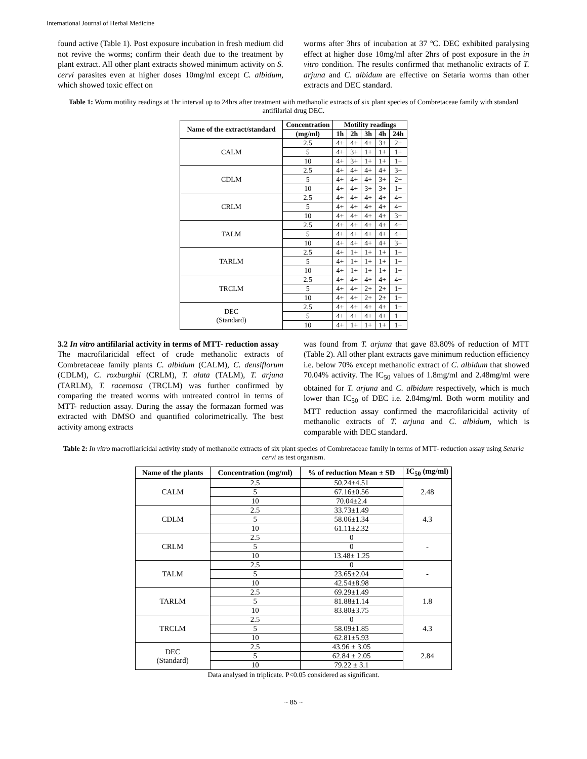International Journal of Herbal Medicine
found active (Table 1). Post exposure incubation in fresh medium did not revive the worms; confirm their death due to the treatment by plant extract. All other plant extracts showed minimum activity on S. cervi parasites even at higher doses 10mg/ml except C. albidum, which showed toxic effect on
worms after 3hrs of incubation at 37 ºC. DEC exhibited paralysing effect at higher dose 10mg/ml after 2hrs of post exposure in the in vitro condition. The results confirmed that methanolic extracts of T. arjuna and C. albidum are effective on Setaria worms than other extracts and DEC standard.
Table 1: Worm motility readings at 1hr interval up to 24hrs after treatment with methanolic extracts of six plant species of Combretaceae family with standard antifilarial drug DEC.
| Name of the extract/standard | Concentration | Motility readings | | | | |
| --- | --- | --- | --- | --- | --- | --- |
| | (mg/ml) | 1h | 2h | 3h | 4h | 24h |
| CALM | 2.5 | 4+ | 4+ | 4+ | 3+ | 2+ |
| | 5 | 4+ | 3+ | 1+ | 1+ | 1+ |
| | 10 | 4+ | 3+ | 1+ | 1+ | 1+ |
| CDLM | 2.5 | 4+ | 4+ | 4+ | 4+ | 3+ |
| | 5 | 4+ | 4+ | 4+ | 3+ | 2+ |
| | 10 | 4+ | 4+ | 3+ | 3+ | 1+ |
| CRLM | 2.5 | 4+ | 4+ | 4+ | 4+ | 4+ |
| | 5 | 4+ | 4+ | 4+ | 4+ | 4+ |
| | 10 | 4+ | 4+ | 4+ | 4+ | 3+ |
| TALM | 2.5 | 4+ | 4+ | 4+ | 4+ | 4+ |
| | 5 | 4+ | 4+ | 4+ | 4+ | 4+ |
| | 10 | 4+ | 4+ | 4+ | 4+ | 3+ |
| TARLM | 2.5 | 4+ | 1+ | 1+ | 1+ | 1+ |
| | 5 | 4+ | 1+ | 1+ | 1+ | 1+ |
| | 10 | 4+ | 1+ | 1+ | 1+ | 1+ |
| TRCLM | 2.5 | 4+ | 4+ | 4+ | 4+ | 4+ |
| | 5 | 4+ | 4+ | 2+ | 2+ | 1+ |
| | 10 | 4+ | 4+ | 2+ | 2+ | 1+ |
| DEC (Standard) | 2.5 | 4+ | 4+ | 4+ | 4+ | 1+ |
| | 5 | 4+ | 4+ | 4+ | 4+ | 1+ |
| | 10 | 4+ | 1+ | 1+ | 1+ | 1+ |
3.2 In vitro antifilarial activity in terms of MTT- reduction assay
The macrofilaricidal effect of crude methanolic extracts of Combretaceae family plants C. albidum (CALM), C. densiflorum (CDLM), C. roxburghii (CRLM), T. alata (TALM), T. arjuna (TARLM), T. racemosa (TRCLM) was further confirmed by comparing the treated worms with untreated control in terms of MTT- reduction assay. During the assay the formazan formed was extracted with DMSO and quantified colorimetrically. The best activity among extracts
was found from T. arjuna that gave 83.80% of reduction of MTT (Table 2). All other plant extracts gave minimum reduction efficiency i.e. below 70% except methanolic extract of C. albidum that showed 70.04% activity. The IC<sub>50</sub> values of 1.8mg/ml and 2.48mg/ml were obtained for T. arjuna and C. albidum respectively, which is much lower than IC<sub>50</sub> of DEC i.e. 2.84mg/ml. Both worm motility and MTT reduction assay confirmed the macrofilaricidal activity of methanolic extracts of T. arjuna and C. albidum, which is comparable with DEC standard.
Table 2: In vitro macrofilaricidal activity study of methanolic extracts of six plant species of Combretaceae family in terms of MTT- reduction assay using Setaria cervi as test organism.
| Name of the plants | Concentration (mg/ml) | % of reduction Mean ± SD | IC<sub>50</sub> (mg/ml) |
| --- | --- | --- | --- |
| CALM | 2.5 | 50.24±4.51 | 2.48 |
| | 5 | 67.16±0.56 | |
| | 10 | 70.04±2.4 | |
| CDLM | 2.5 | 33.73±1.49 | 4.3 |
| | 5 | 58.06±1.34 | |
| | 10 | 61.11±2.32 | |
| CRLM | 2.5 | 0 | - |
| | 5 | 0 | |
| | 10 | 13.48± 1.25 | |
| TALM | 2.5 | 0 | - |
| | 5 | 23.65±2.04 | |
| | 10 | 42.54±8.98 | |
| TARLM | 2.5 | 69.29±1.49 | 1.8 |
| | 5 | 81.88±1.14 | |
| | 10 | 83.80±3.75 | |
| TRCLM | 2.5 | 0 | 4.3 |
| | 5 | 58.09±1.85 | |
| | 10 | 62.81±5.93 | |
| DEC (Standard) | 2.5 | 43.96 ± 3.05 | 2.84 |
| | 5 | 62.84 ± 2.05 | |
| | 10 | 79.22 ± 3.1 | |
Data analysed in triplicate. P<0.05 considered as significant.
~ 85 ~